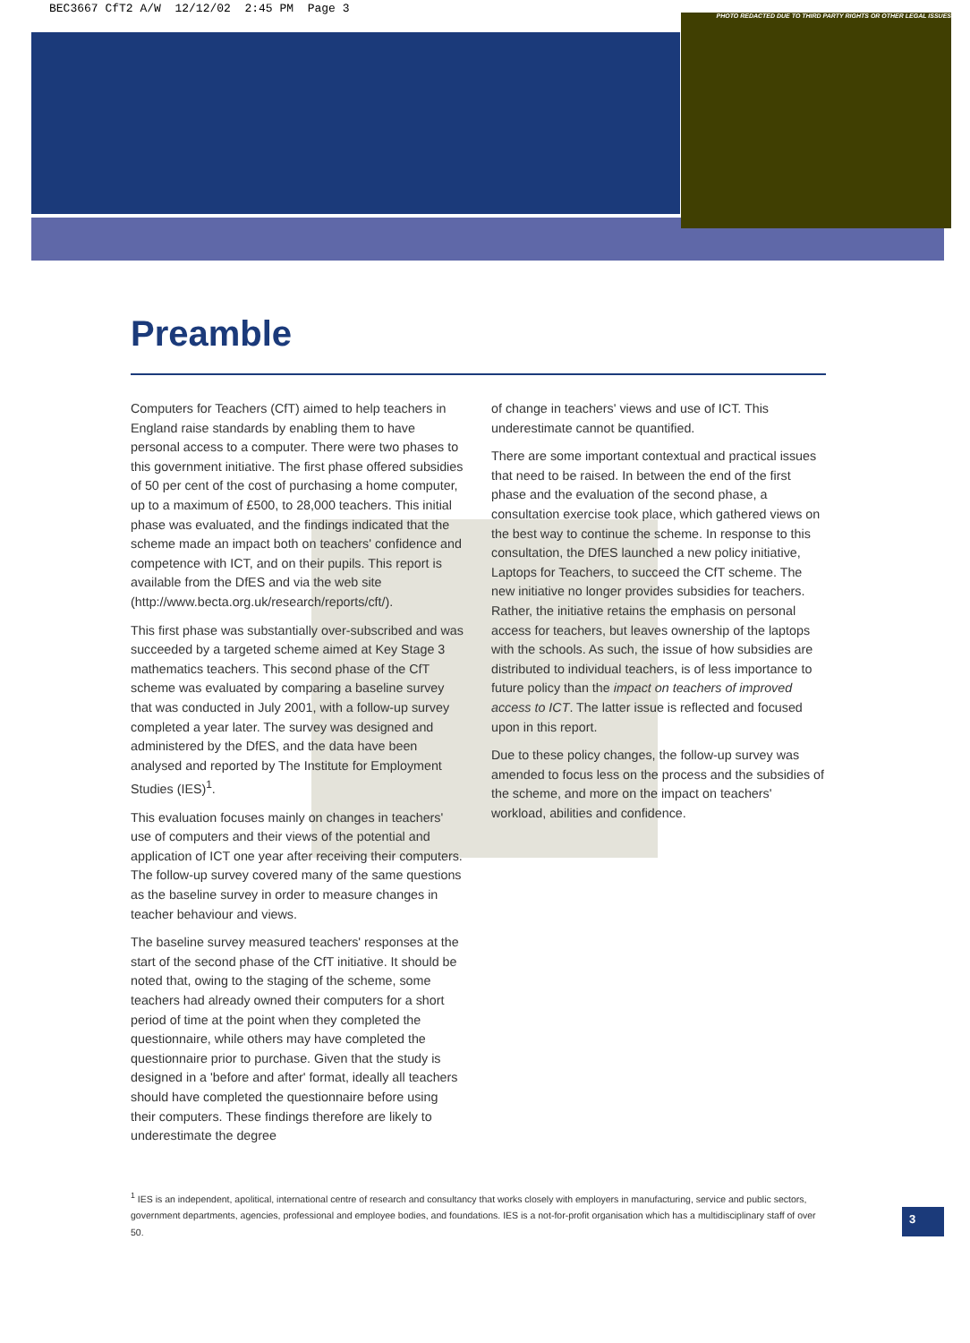BEC3667 CfT2 A/W 12/12/02 2:45 PM Page 3
PHOTO REDACTED DUE TO THIRD PARTY RIGHTS OR OTHER LEGAL ISSUES
Preamble
Computers for Teachers (CfT) aimed to help teachers in England raise standards by enabling them to have personal access to a computer. There were two phases to this government initiative. The first phase offered subsidies of 50 per cent of the cost of purchasing a home computer, up to a maximum of £500, to 28,000 teachers. This initial phase was evaluated, and the findings indicated that the scheme made an impact both on teachers' confidence and competence with ICT, and on their pupils. This report is available from the DfES and via the web site (http://www.becta.org.uk/research/reports/cft/).
This first phase was substantially over-subscribed and was succeeded by a targeted scheme aimed at Key Stage 3 mathematics teachers. This second phase of the CfT scheme was evaluated by comparing a baseline survey that was conducted in July 2001, with a follow-up survey completed a year later. The survey was designed and administered by the DfES, and the data have been analysed and reported by The Institute for Employment Studies (IES)<sup>1</sup>.
This evaluation focuses mainly on changes in teachers' use of computers and their views of the potential and application of ICT one year after receiving their computers. The follow-up survey covered many of the same questions as the baseline survey in order to measure changes in teacher behaviour and views.
The baseline survey measured teachers' responses at the start of the second phase of the CfT initiative. It should be noted that, owing to the staging of the scheme, some teachers had already owned their computers for a short period of time at the point when they completed the questionnaire, while others may have completed the questionnaire prior to purchase. Given that the study is designed in a 'before and after' format, ideally all teachers should have completed the questionnaire before using their computers. These findings therefore are likely to underestimate the degree
of change in teachers' views and use of ICT. This underestimate cannot be quantified.
There are some important contextual and practical issues that need to be raised. In between the end of the first phase and the evaluation of the second phase, a consultation exercise took place, which gathered views on the best way to continue the scheme. In response to this consultation, the DfES launched a new policy initiative, Laptops for Teachers, to succeed the CfT scheme. The new initiative no longer provides subsidies for teachers. Rather, the initiative retains the emphasis on personal access for teachers, but leaves ownership of the laptops with the schools. As such, the issue of how subsidies are distributed to individual teachers, is of less importance to future policy than the impact on teachers of improved access to ICT. The latter issue is reflected and focused upon in this report.
Due to these policy changes, the follow-up survey was amended to focus less on the process and the subsidies of the scheme, and more on the impact on teachers' workload, abilities and confidence.
<sup>1</sup> IES is an independent, apolitical, international centre of research and consultancy that works closely with employers in manufacturing, service and public sectors, government departments, agencies, professional and employee bodies, and foundations. IES is a not-for-profit organisation which has a multidisciplinary staff of over 50.
3